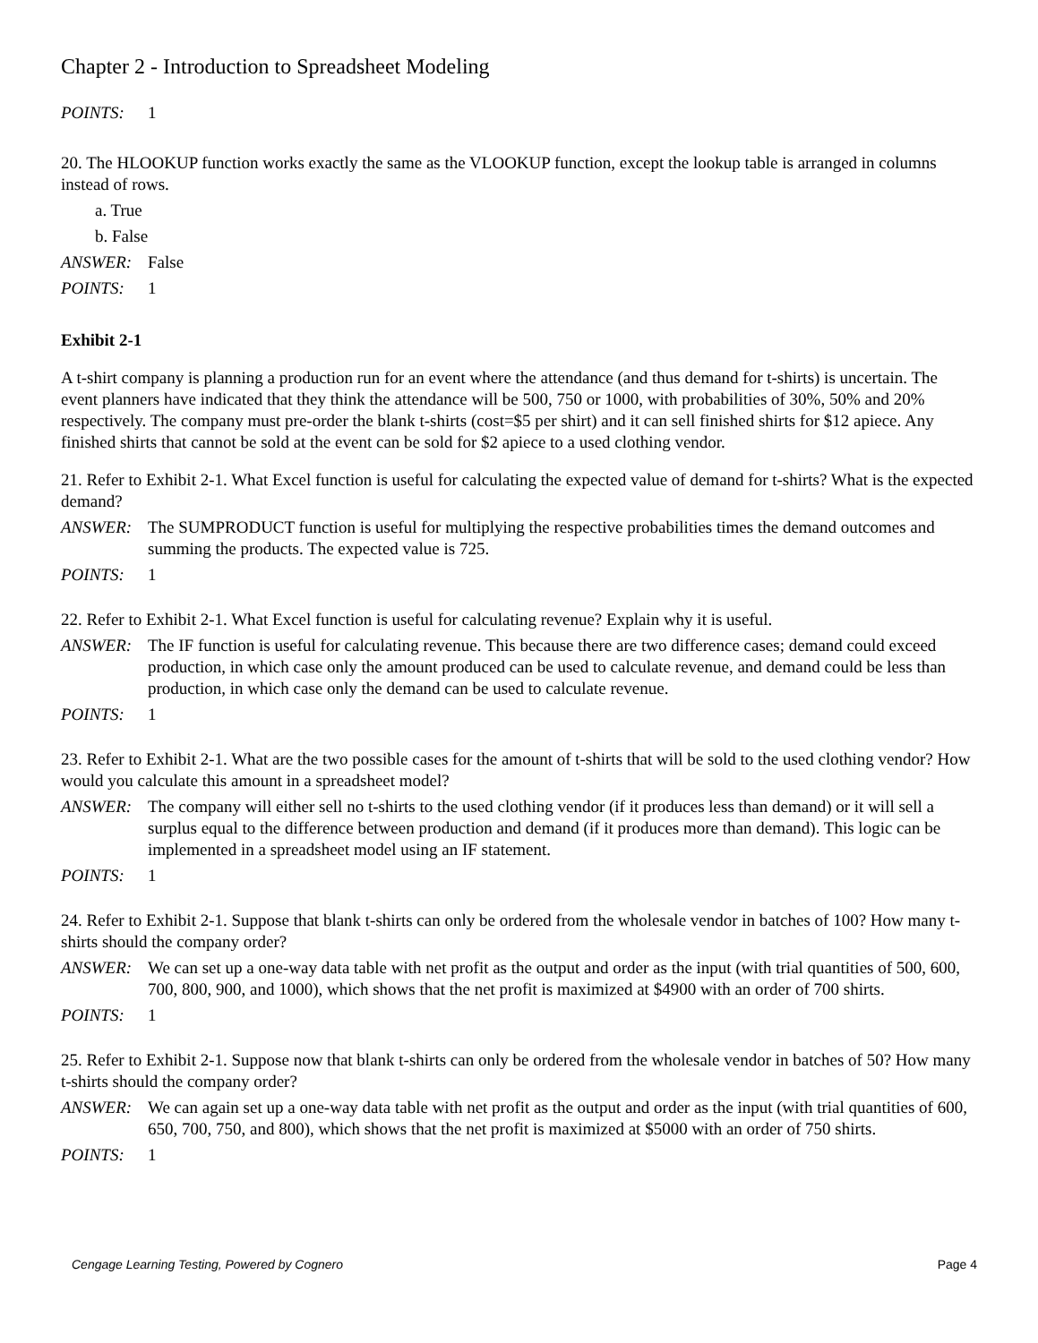Chapter 2 - Introduction to Spreadsheet Modeling
POINTS: 1
20. The HLOOKUP function works exactly the same as the VLOOKUP function, except the lookup table is arranged in columns instead of rows.
a. True
b. False
ANSWER: False
POINTS: 1
Exhibit 2-1
A t-shirt company is planning a production run for an event where the attendance (and thus demand for t-shirts) is uncertain. The event planners have indicated that they think the attendance will be 500, 750 or 1000, with probabilities of 30%, 50% and 20% respectively. The company must pre-order the blank t-shirts (cost=$5 per shirt) and it can sell finished shirts for $12 apiece. Any finished shirts that cannot be sold at the event can be sold for $2 apiece to a used clothing vendor.
21. Refer to Exhibit 2-1. What Excel function is useful for calculating the expected value of demand for t-shirts? What is the expected demand?
ANSWER: The SUMPRODUCT function is useful for multiplying the respective probabilities times the demand outcomes and summing the products. The expected value is 725.
POINTS: 1
22. Refer to Exhibit 2-1. What Excel function is useful for calculating revenue? Explain why it is useful.
ANSWER: The IF function is useful for calculating revenue. This because there are two difference cases; demand could exceed production, in which case only the amount produced can be used to calculate revenue, and demand could be less than production, in which case only the demand can be used to calculate revenue.
POINTS: 1
23. Refer to Exhibit 2-1. What are the two possible cases for the amount of t-shirts that will be sold to the used clothing vendor? How would you calculate this amount in a spreadsheet model?
ANSWER: The company will either sell no t-shirts to the used clothing vendor (if it produces less than demand) or it will sell a surplus equal to the difference between production and demand (if it produces more than demand). This logic can be implemented in a spreadsheet model using an IF statement.
POINTS: 1
24. Refer to Exhibit 2-1. Suppose that blank t-shirts can only be ordered from the wholesale vendor in batches of 100? How many t-shirts should the company order?
ANSWER: We can set up a one-way data table with net profit as the output and order as the input (with trial quantities of 500, 600, 700, 800, 900, and 1000), which shows that the net profit is maximized at $4900 with an order of 700 shirts.
POINTS: 1
25. Refer to Exhibit 2-1. Suppose now that blank t-shirts can only be ordered from the wholesale vendor in batches of 50? How many t-shirts should the company order?
ANSWER: We can again set up a one-way data table with net profit as the output and order as the input (with trial quantities of 600, 650, 700, 750, and 800), which shows that the net profit is maximized at $5000 with an order of 750 shirts.
POINTS: 1
Cengage Learning Testing, Powered by Cognero Page 4